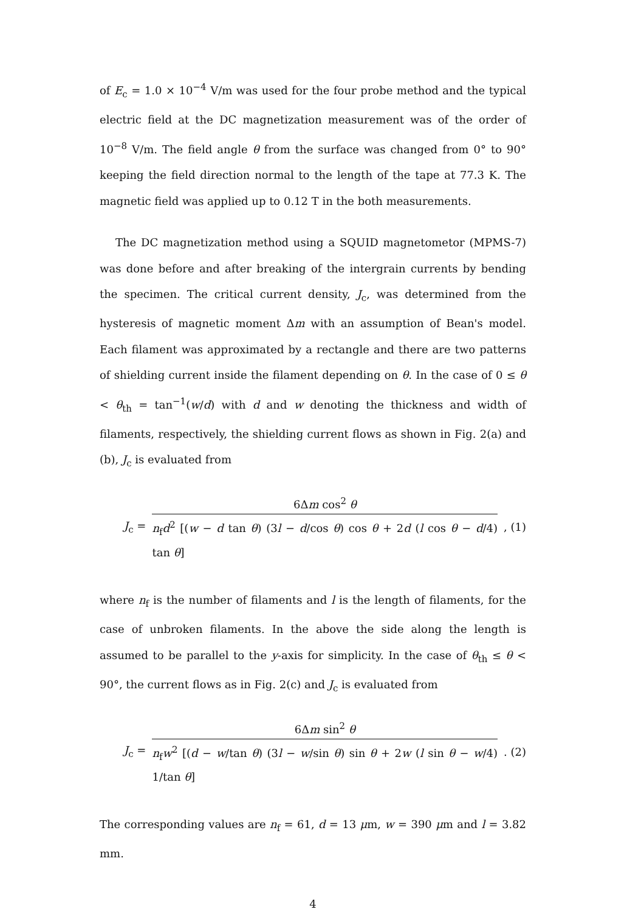of E<sub>c</sub> = 1.0 × 10<sup>−4</sup> V/m was used for the four probe method and the typical electric field at the DC magnetization measurement was of the order of 10<sup>−8</sup> V/m. The field angle θ from the surface was changed from 0° to 90° keeping the field direction normal to the length of the tape at 77.3 K. The magnetic field was applied up to 0.12 T in the both measurements.
The DC magnetization method using a SQUID magnetometor (MPMS-7) was done before and after breaking of the intergrain currents by bending the specimen. The critical current density, J<sub>c</sub>, was determined from the hysteresis of magnetic moment Δm with an assumption of Bean's model. Each filament was approximated by a rectangle and there are two patterns of shielding current inside the filament depending on θ. In the case of 0 ≤ θ < θ<sub>th</sub> = tan<sup>−1</sup>(w/d) with d and w denoting the thickness and width of filaments, respectively, the shielding current flows as shown in Fig. 2(a) and (b), J<sub>c</sub> is evaluated from
J<sub>c</sub> = 6Δm cos<sup>2</sup> θ n<sub>f</sub>d<sup>2</sup> [(w − d tan θ) (3l − d/cos θ) cos θ + 2d (l cos θ − d/4) tan θ], (1)
where n<sub>f</sub> is the number of filaments and l is the length of filaments, for the case of unbroken filaments. In the above the side along the length is assumed to be parallel to the y-axis for simplicity. In the case of θ<sub>th</sub> ≤ θ < 90°, the current flows as in Fig. 2(c) and J<sub>c</sub> is evaluated from
J<sub>c</sub> = 6Δm sin<sup>2</sup> θ n<sub>f</sub>w<sup>2</sup> [(d − w/tan θ) (3l − w/sin θ) sin θ + 2w (l sin θ − w/4) 1/tan θ]. (2)
The corresponding values are n<sub>f</sub> = 61, d = 13 μm, w = 390 μm and l = 3.82 mm.
4